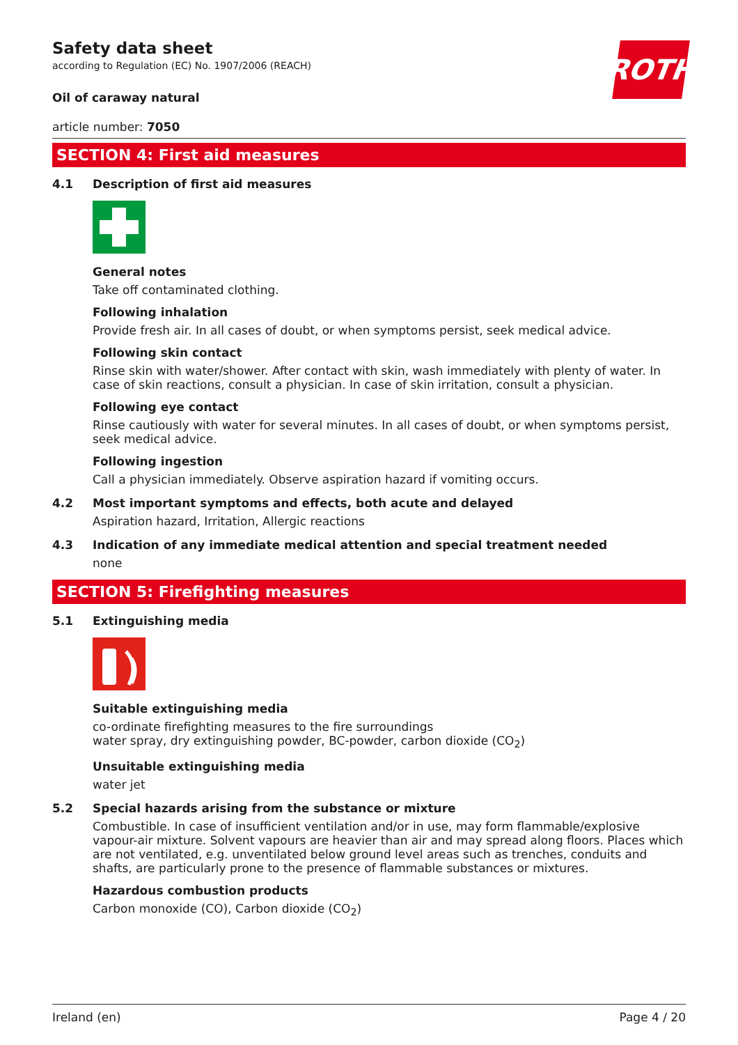ROTH
Safety data sheet
according to Regulation (EC) No. 1907/2006 (REACH)
Oil of caraway natural
article number: 7050
SECTION 4: First aid measures
4.1 Description of first aid measures
General notes
Take off contaminated clothing.
Following inhalation
Provide fresh air. In all cases of doubt, or when symptoms persist, seek medical advice.
Following skin contact
Rinse skin with water/shower. After contact with skin, wash immediately with plenty of water. In case of skin reactions, consult a physician. In case of skin irritation, consult a physician.
Following eye contact
Rinse cautiously with water for several minutes. In all cases of doubt, or when symptoms persist, seek medical advice.
Following ingestion
Call a physician immediately. Observe aspiration hazard if vomiting occurs.
4.2 Most important symptoms and effects, both acute and delayed
Aspiration hazard, Irritation, Allergic reactions
4.3 Indication of any immediate medical attention and special treatment needed
none
SECTION 5: Firefighting measures
5.1 Extinguishing media
Suitable extinguishing media
co-ordinate firefighting measures to the fire surroundings
water spray, dry extinguishing powder, BC-powder, carbon dioxide (CO<sub>2</sub>)
Unsuitable extinguishing media
water jet
5.2 Special hazards arising from the substance or mixture
Combustible. In case of insufficient ventilation and/or in use, may form flammable/explosive vapour-air mixture. Solvent vapours are heavier than air and may spread along floors. Places which are not ventilated, e.g. unventilated below ground level areas such as trenches, conduits and shafts, are particularly prone to the presence of flammable substances or mixtures.
Hazardous combustion products
Carbon monoxide (CO), Carbon dioxide (CO<sub>2</sub>)
Ireland (en) Page 4 / 20